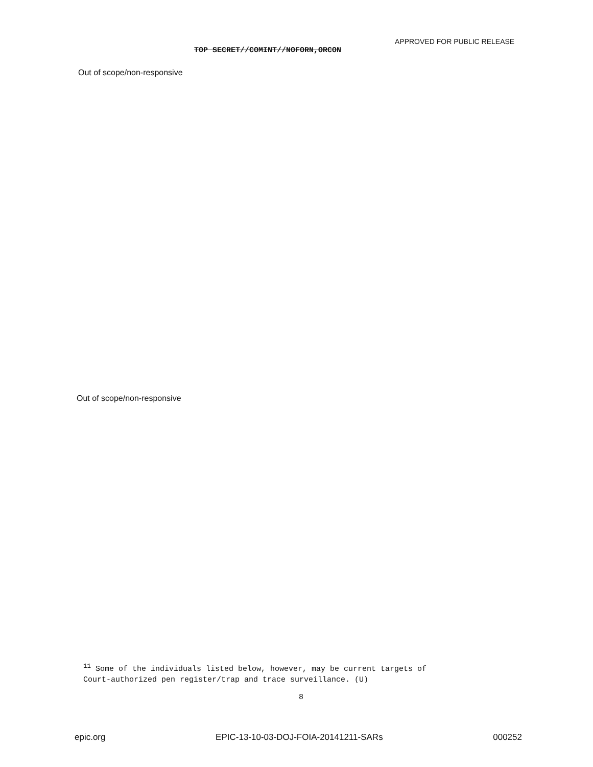APPROVED FOR PUBLIC RELEASE
TOP SECRET//COMINT//NOFORN,ORCON
Out of scope/non-responsive
Out of scope/non-responsive
<sup>11</sup> Some of the individuals listed below, however, may be current targets of
Court-authorized pen register/trap and trace surveillance. (U)
8
epic.org EPIC-13-10-03-DOJ-FOIA-20141211-SARs 000252